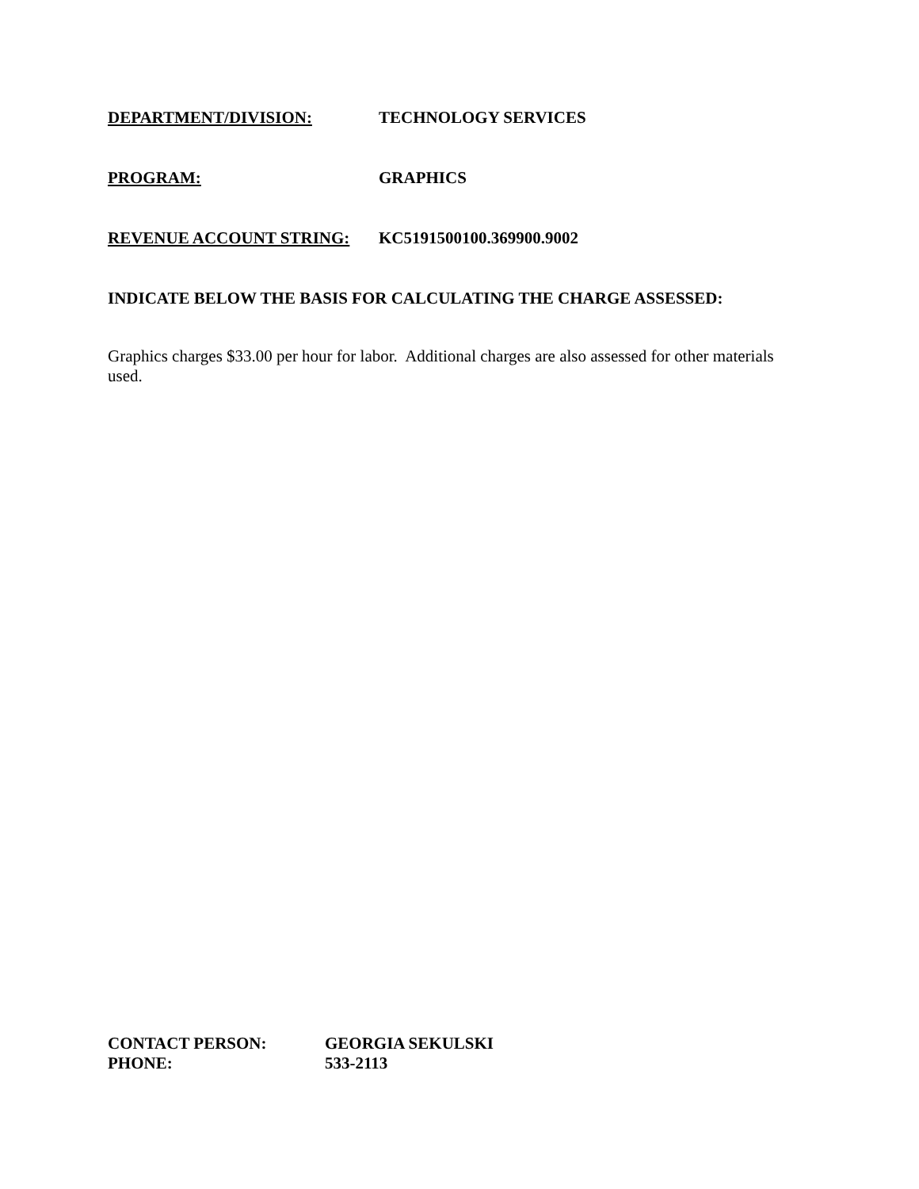DEPARTMENT/DIVISION: TECHNOLOGY SERVICES
PROGRAM: GRAPHICS
REVENUE ACCOUNT STRING: KC5191500100.369900.9002
INDICATE BELOW THE BASIS FOR CALCULATING THE CHARGE ASSESSED:
Graphics charges $33.00 per hour for labor. Additional charges are also assessed for other materials used.
CONTACT PERSON: GEORGIA SEKULSKI
PHONE: 533-2113